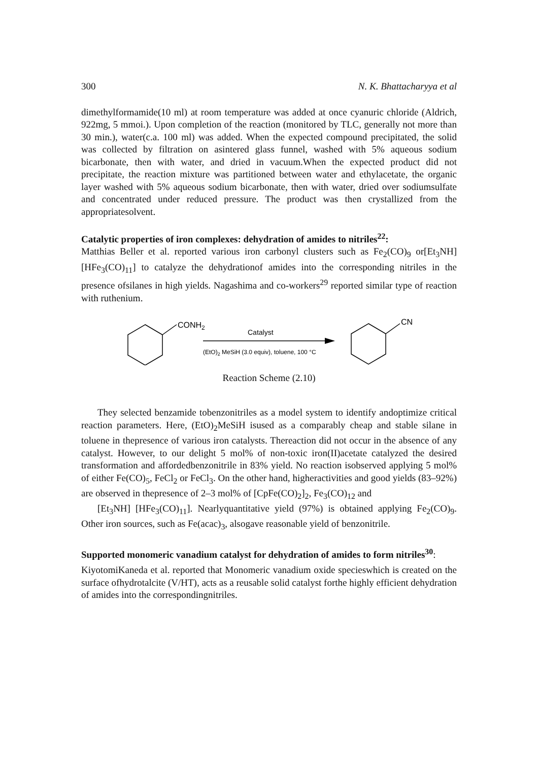300 N. K. Bhattacharyya et al
dimethylformamide(10 ml) at room temperature was added at once cyanuric chloride (Aldrich, 922mg, 5 mmoi.). Upon completion of the reaction (monitored by TLC, generally not more than 30 min.), water(c.a. 100 ml) was added. When the expected compound precipitated, the solid was collected by filtration on asintered glass funnel, washed with 5% aqueous sodium bicarbonate, then with water, and dried in vacuum.When the expected product did not precipitate, the reaction mixture was partitioned between water and ethylacetate, the organic layer washed with 5% aqueous sodium bicarbonate, then with water, dried over sodiumsulfate and concentrated under reduced pressure. The product was then crystallized from the appropriatesolvent.
Catalytic properties of iron complexes: dehydration of amides to nitriles<sup>22</sup>:
Matthias Beller et al. reported various iron carbonyl clusters such as Fe<sub>2</sub>(CO)<sub>9</sub> or[Et<sub>3</sub>NH][HFe<sub>3</sub>(CO)<sub>11</sub>] to catalyze the dehydrationof amides into the corresponding nitriles in the presence ofsilanes in high yields. Nagashima and co-workers<sup>29</sup> reported similar type of reaction with ruthenium.
CONH2
Catalyst
(EtO)2 MeSiH (3.0 equiv), toluene, 100 °C
CN
Reaction Scheme (2.10)
They selected benzamide tobenzonitriles as a model system to identify andoptimize critical reaction parameters. Here, (EtO)<sub>2</sub>MeSiH isused as a comparably cheap and stable silane in toluene in thepresence of various iron catalysts. Thereaction did not occur in the absence of any catalyst. However, to our delight 5 mol% of non-toxic iron(II)acetate catalyzed the desired transformation and affordedbenzonitrile in 83% yield. No reaction isobserved applying 5 mol% of either Fe(CO)<sub>5</sub>, FeCl<sub>2</sub> or FeCl<sub>3</sub>. On the other hand, higheractivities and good yields (83–92%) are observed in thepresence of 2–3 mol% of [CpFe(CO)<sub>2</sub>]<sub>2</sub>, Fe<sub>3</sub>(CO)<sub>12</sub> and
[Et<sub>3</sub>NH] [HFe<sub>3</sub>(CO)<sub>11</sub>]. Nearlyquantitative yield (97%) is obtained applying Fe<sub>2</sub>(CO)<sub>9</sub>. Other iron sources, such as Fe(acac)<sub>3</sub>, alsogave reasonable yield of benzonitrile.
Supported monomeric vanadium catalyst for dehydration of amides to form nitriles<sup>30</sup>:
KiyotomiKaneda et al. reported that Monomeric vanadium oxide specieswhich is created on the surface ofhydrotalcite (V/HT), acts as a reusable solid catalyst forthe highly efficient dehydration of amides into the correspondingnitriles.